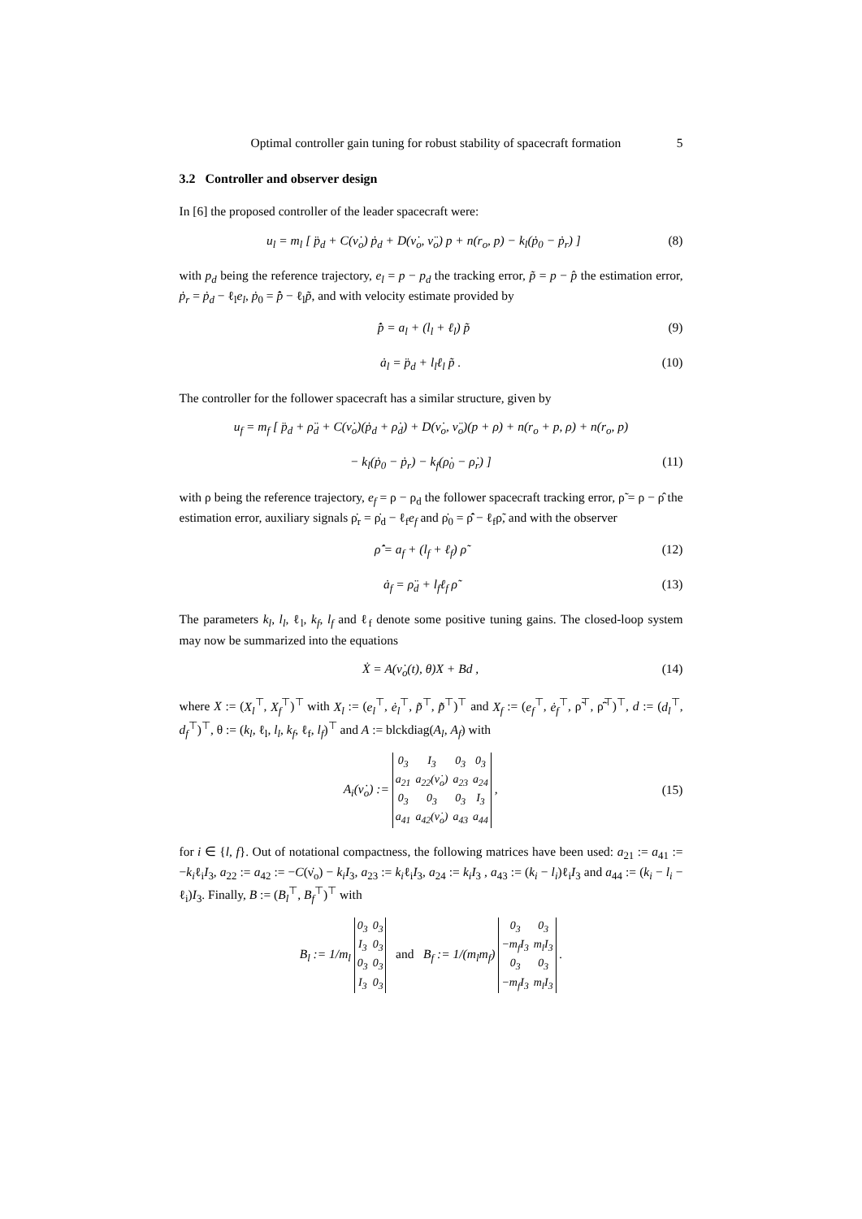Optimal controller gain tuning for robust stability of spacecraft formation 5
3.2 Controller and observer design
In [6] the proposed controller of the leader spacecraft were:
u<sub>l</sub> = m<sub>l</sub> [ p̈<sub>d</sub> + C(ν̇<sub>o</sub>) ṗ<sub>d</sub> + D(ν̇<sub>o</sub>, ν̈<sub>o</sub>) p + n(r<sub>o</sub>, p) − k<sub>l</sub>(ṗ<sub>0</sub> − ṗ<sub>r</sub>) ] (8)
with p<sub>d</sub> being the reference trajectory, e<sub>l</sub> = p − p<sub>d</sub> the tracking error, p̃ = p − p̂ the estimation error, ṗ<sub>r</sub> = ṗ<sub>d</sub> − ℓ<sub>l</sub>e<sub>l</sub>, ṗ<sub>0</sub> = p̂̇ − ℓ<sub>l</sub>p̃, and with velocity estimate provided by
p̂̇ = a<sub>l</sub> + (l<sub>l</sub> + ℓ<sub>l</sub>) p̃ (9)
ȧ<sub>l</sub> = p̈<sub>d</sub> + l<sub>l</sub>ℓ<sub>l</sub> p̃ . (10)
The controller for the follower spacecraft has a similar structure, given by
u<sub>f</sub> = m<sub>f</sub> [ p̈<sub>d</sub> + ρ̈<sub>d</sub> + C(ν̇<sub>o</sub>)(ṗ<sub>d</sub> + ρ̇<sub>d</sub>) + D(ν̇<sub>o</sub>, ν̈<sub>o</sub>)(p + ρ) + n(r<sub>o</sub> + p, ρ) + n(r<sub>o</sub>, p)
− k<sub>l</sub>(ṗ<sub>0</sub> − ṗ<sub>r</sub>) − k<sub>f</sub>(ρ̇<sub>0</sub> − ρ̇<sub>r</sub>) ] (11)
with ρ being the reference trajectory, e<sub>f</sub> = ρ − ρ<sub>d</sub> the follower spacecraft tracking error, ρ̃ = ρ − ρ̂ the estimation error, auxiliary signals ρ̇<sub>r</sub> = ρ̇<sub>d</sub> − ℓ<sub>f</sub>e<sub>f</sub> and ρ̇<sub>0</sub> = ρ̂̇ − ℓ<sub>f</sub>ρ̃, and with the observer
ρ̂̇ = a<sub>f</sub> + (l<sub>f</sub> + ℓ<sub>f</sub>) ρ̃ (12)
ȧ<sub>f</sub> = ρ̈<sub>d</sub> + l<sub>f</sub>ℓ<sub>f</sub> ρ̃ (13)
The parameters k<sub>l</sub>, l<sub>l</sub>, ℓ<sub>l</sub>, k<sub>f</sub>, l<sub>f</sub> and ℓ<sub>f</sub> denote some positive tuning gains. The closed-loop system may now be summarized into the equations
Ẋ = A(ν̇<sub>o</sub>(t), θ)X + Bd , (14)
where X := (X<sub>l</sub><sup>⊤</sup>, X<sub>f</sub><sup>⊤</sup>)<sup>⊤</sup> with X<sub>l</sub> := (e<sub>l</sub><sup>⊤</sup>, ė<sub>l</sub><sup>⊤</sup>, p̃<sup>⊤</sup>, p̃̇<sup>⊤</sup>)<sup>⊤</sup> and X<sub>f</sub> := (e<sub>f</sub><sup>⊤</sup>, ė<sub>f</sub><sup>⊤</sup>, ρ̃<sup>⊤</sup>, ρ̃̇<sup>⊤</sup>)<sup>⊤</sup>, d := (d<sub>l</sub><sup>⊤</sup>, d<sub>f</sub><sup>⊤</sup>)<sup>⊤</sup>, θ := (k<sub>l</sub>, ℓ<sub>l</sub>, l<sub>l</sub>, k<sub>f</sub>, ℓ<sub>f</sub>, l<sub>f</sub>)<sup>⊤</sup> and A := blckdiag(A<sub>l</sub>, A<sub>f</sub>) with
A<sub>i</sub>(ν̇<sub>o</sub>) :=
| 0<sub>3</sub> | I<sub>3</sub> | 0<sub>3</sub> | 0<sub>3</sub> |
| a<sub>21</sub> | a<sub>22</sub>(ν̇<sub>o</sub>) | a<sub>23</sub> | a<sub>24</sub> |
| 0<sub>3</sub> | 0<sub>3</sub> | 0<sub>3</sub> | I<sub>3</sub> |
| a<sub>41</sub> | a<sub>42</sub>(ν̇<sub>o</sub>) | a<sub>43</sub> | a<sub>44</sub> |
, (15)
for i ∈ {l, f}. Out of notational compactness, the following matrices have been used: a<sub>21</sub> := a<sub>41</sub> := −k<sub>i</sub>ℓ<sub>i</sub>I<sub>3</sub>, a<sub>22</sub> := a<sub>42</sub> := −C(ν̇<sub>o</sub>) − k<sub>i</sub>I<sub>3</sub>, a<sub>23</sub> := k<sub>i</sub>ℓ<sub>i</sub>I<sub>3</sub>, a<sub>24</sub> := k<sub>i</sub>I<sub>3</sub> , a<sub>43</sub> := (k<sub>i</sub> − l<sub>i</sub>)ℓ<sub>i</sub>I<sub>3</sub> and a<sub>44</sub> := (k<sub>i</sub> − l<sub>i</sub> − ℓ<sub>i</sub>)I<sub>3</sub>. Finally, B := (B<sub>l</sub><sup>⊤</sup>, B<sub>f</sub><sup>⊤</sup>)<sup>⊤</sup> with
B<sub>l</sub> := 1/m<sub>l</sub>
| 0<sub>3</sub> | 0<sub>3</sub> |
| I<sub>3</sub> | 0<sub>3</sub> |
| 0<sub>3</sub> | 0<sub>3</sub> |
| I<sub>3</sub> | 0<sub>3</sub> |
and B<sub>f</sub> := 1/(m<sub>l</sub>m<sub>f</sub>)
| 0<sub>3</sub> | 0<sub>3</sub> |
| −m<sub>f</sub>I<sub>3</sub> | m<sub>l</sub>I<sub>3</sub> |
| 0<sub>3</sub> | 0<sub>3</sub> |
| −m<sub>f</sub>I<sub>3</sub> | m<sub>l</sub>I<sub>3</sub> |
.